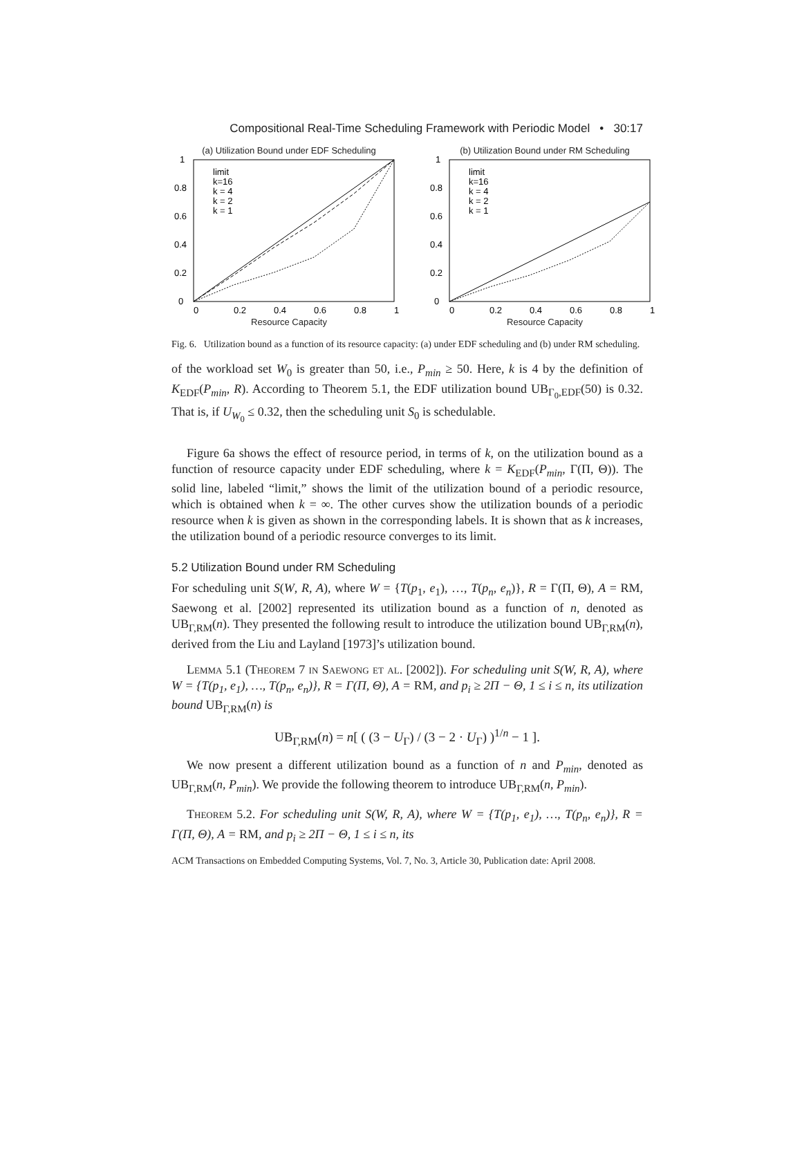Compositional Real-Time Scheduling Framework with Periodic Model • 30:17
(a) Utilization Bound under EDF Scheduling
limit
k=16
k = 4
k = 2
k = 1
0
0.2
0.4
0.6
0.8
1
0
0.2
0.4
0.6
0.8
1
Resource Capacity
(b) Utilization Bound under RM Scheduling
limit
k=16
k = 4
k = 2
k = 1
0
0.2
0.4
0.6
0.8
1
0
0.2
0.4
0.6
0.8
1
Resource Capacity
Fig. 6. Utilization bound as a function of its resource capacity: (a) under EDF scheduling and (b) under RM scheduling.
of the workload set W<sub>0</sub> is greater than 50, i.e., P<sub>min</sub> ≥ 50. Here, k is 4 by the definition of K<sub>EDF</sub>(P<sub>min</sub>, R). According to Theorem 5.1, the EDF utilization bound UB<sub>Γ<sub>0</sub>,EDF</sub>(50) is 0.32. That is, if U<sub>W<sub>0</sub></sub> ≤ 0.32, then the scheduling unit S<sub>0</sub> is schedulable.
Figure 6a shows the effect of resource period, in terms of k, on the utilization bound as a function of resource capacity under EDF scheduling, where k = K<sub>EDF</sub>(P<sub>min</sub>, Γ(Π, Θ)). The solid line, labeled “limit,” shows the limit of the utilization bound of a periodic resource, which is obtained when k = ∞. The other curves show the utilization bounds of a periodic resource when k is given as shown in the corresponding labels. It is shown that as k increases, the utilization bound of a periodic resource converges to its limit.
5.2 Utilization Bound under RM Scheduling
For scheduling unit S(W, R, A), where W = {T(p<sub>1</sub>, e<sub>1</sub>), …, T(p<sub>n</sub>, e<sub>n</sub>)}, R = Γ(Π, Θ), A = RM, Saewong et al. [2002] represented its utilization bound as a function of n, denoted as UB<sub>Γ,RM</sub>(n). They presented the following result to introduce the utilization bound UB<sub>Γ,RM</sub>(n), derived from the Liu and Layland [1973]’s utilization bound.
Lemma 5.1 (Theorem 7 in Saewong et al. [2002]). For scheduling unit S(W, R, A), where W = {T(p<sub>1</sub>, e<sub>1</sub>), …, T(p<sub>n</sub>, e<sub>n</sub>)}, R = Γ(Π, Θ), A = RM, and p<sub>i</sub> ≥ 2Π − Θ, 1 ≤ i ≤ n, its utilization bound UB<sub>Γ,RM</sub>(n) is
UB<sub>Γ,RM</sub>(n) = n[ ( (3 − U<sub>Γ</sub>) / (3 − 2 · U<sub>Γ</sub>) )<sup>1/n</sup> − 1 ].
We now present a different utilization bound as a function of n and P<sub>min</sub>, denoted as UB<sub>Γ,RM</sub>(n, P<sub>min</sub>). We provide the following theorem to introduce UB<sub>Γ,RM</sub>(n, P<sub>min</sub>).
Theorem 5.2. For scheduling unit S(W, R, A), where W = {T(p<sub>1</sub>, e<sub>1</sub>), …, T(p<sub>n</sub>, e<sub>n</sub>)}, R = Γ(Π, Θ), A = RM, and p<sub>i</sub> ≥ 2Π − Θ, 1 ≤ i ≤ n, its
ACM Transactions on Embedded Computing Systems, Vol. 7, No. 3, Article 30, Publication date: April 2008.